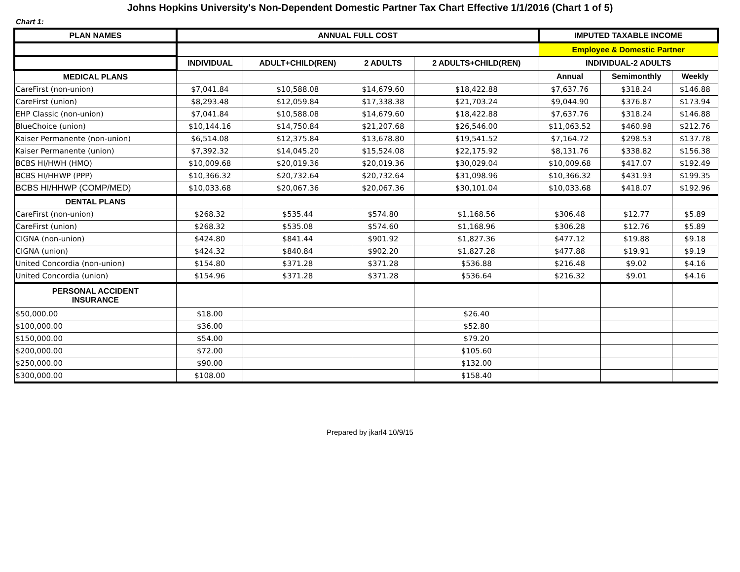Johns Hopkins University's Non-Dependent Domestic Partner Tax Chart Effective 1/1/2016 (Chart 1 of 5)
Chart 1:
| PLAN NAMES | ANNUAL FULL COST | | | | IMPUTED TAXABLE INCOME | | |
| --- | --- | --- | --- | --- | --- | --- | --- |
| | | | | | Employee & Domestic Partner | | |
| | INDIVIDUAL | ADULT+CHILD(REN) | 2 ADULTS | 2 ADULTS+CHILD(REN) | INDIVIDUAL-2 ADULTS | | |
| MEDICAL PLANS | | | | | Annual | Semimonthly | Weekly |
| CareFirst (non-union) | $7,041.84 | $10,588.08 | $14,679.60 | $18,422.88 | $7,637.76 | $318.24 | $146.88 |
| CareFirst (union) | $8,293.48 | $12,059.84 | $17,338.38 | $21,703.24 | $9,044.90 | $376.87 | $173.94 |
| EHP Classic (non-union) | $7,041.84 | $10,588.08 | $14,679.60 | $18,422.88 | $7,637.76 | $318.24 | $146.88 |
| BlueChoice (union) | $10,144.16 | $14,750.84 | $21,207.68 | $26,546.00 | $11,063.52 | $460.98 | $212.76 |
| Kaiser Permanente (non-union) | $6,514.08 | $12,375.84 | $13,678.80 | $19,541.52 | $7,164.72 | $298.53 | $137.78 |
| Kaiser Permanente (union) | $7,392.32 | $14,045.20 | $15,524.08 | $22,175.92 | $8,131.76 | $338.82 | $156.38 |
| BCBS HI/HWH (HMO) | $10,009.68 | $20,019.36 | $20,019.36 | $30,029.04 | $10,009.68 | $417.07 | $192.49 |
| BCBS HI/HHWP (PPP) | $10,366.32 | $20,732.64 | $20,732.64 | $31,098.96 | $10,366.32 | $431.93 | $199.35 |
| BCBS HI/HHWP (COMP/MED) | $10,033.68 | $20,067.36 | $20,067.36 | $30,101.04 | $10,033.68 | $418.07 | $192.96 |
| DENTAL PLANS | | | | | | | |
| CareFirst (non-union) | $268.32 | $535.44 | $574.80 | $1,168.56 | $306.48 | $12.77 | $5.89 |
| CareFirst (union) | $268.32 | $535.08 | $574.60 | $1,168.96 | $306.28 | $12.76 | $5.89 |
| CIGNA (non-union) | $424.80 | $841.44 | $901.92 | $1,827.36 | $477.12 | $19.88 | $9.18 |
| CIGNA (union) | $424.32 | $840.84 | $902.20 | $1,827.28 | $477.88 | $19.91 | $9.19 |
| United Concordia (non-union) | $154.80 | $371.28 | $371.28 | $536.88 | $216.48 | $9.02 | $4.16 |
| United Concordia (union) | $154.96 | $371.28 | $371.28 | $536.64 | $216.32 | $9.01 | $4.16 |
| PERSONAL ACCIDENT INSURANCE | | | | | | | |
| $50,000.00 | $18.00 | | | $26.40 | | | |
| $100,000.00 | $36.00 | | | $52.80 | | | |
| $150,000.00 | $54.00 | | | $79.20 | | | |
| $200,000.00 | $72.00 | | | $105.60 | | | |
| $250,000.00 | $90.00 | | | $132.00 | | | |
| $300,000.00 | $108.00 | | | $158.40 | | | |
Prepared by jkarl4 10/9/15